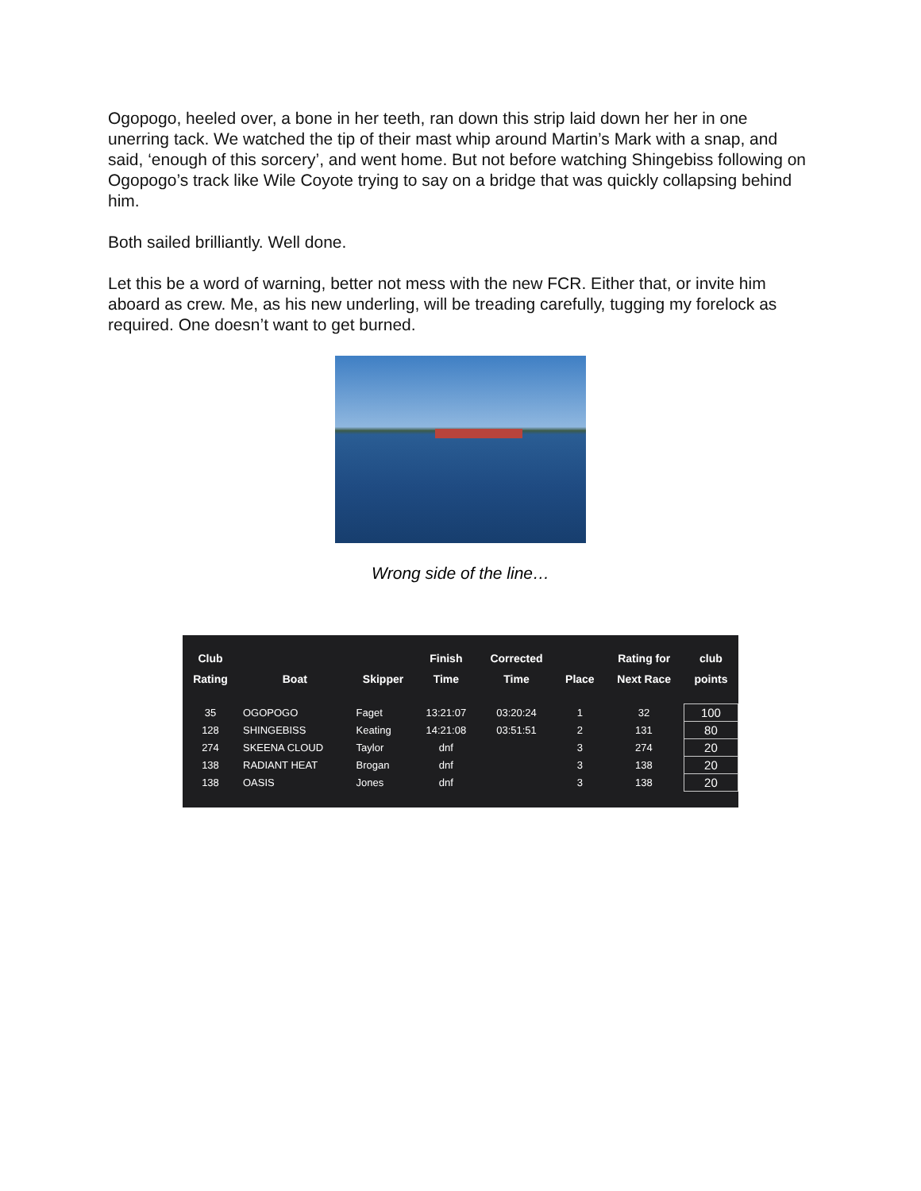Ogopogo, heeled over, a bone in her teeth, ran down this strip laid down her her in one unerring tack. We watched the tip of their mast whip around Martin’s Mark with a snap, and said, ‘enough of this sorcery’, and went home. But not before watching Shingebiss following on Ogopogo’s track like Wile Coyote trying to say on a bridge that was quickly collapsing behind him.
Both sailed brilliantly. Well done.
Let this be a word of warning, better not mess with the new FCR. Either that, or invite him aboard as crew. Me, as his new underling, will be treading carefully, tugging my forelock as required. One doesn’t want to get burned.
Wrong side of the line…
| Club Rating | Boat | Skipper | Finish Time | Corrected Time | Place | Rating for Next Race | club points |
| --- | --- | --- | --- | --- | --- | --- | --- |
| 35 | OGOPOGO | Faget | 13:21:07 | 03:20:24 | 1 | 32 | 100 |
| 128 | SHINGEBISS | Keating | 14:21:08 | 03:51:51 | 2 | 131 | 80 |
| 274 | SKEENA CLOUD | Taylor | dnf | | 3 | 274 | 20 |
| 138 | RADIANT HEAT | Brogan | dnf | | 3 | 138 | 20 |
| 138 | OASIS | Jones | dnf | | 3 | 138 | 20 |